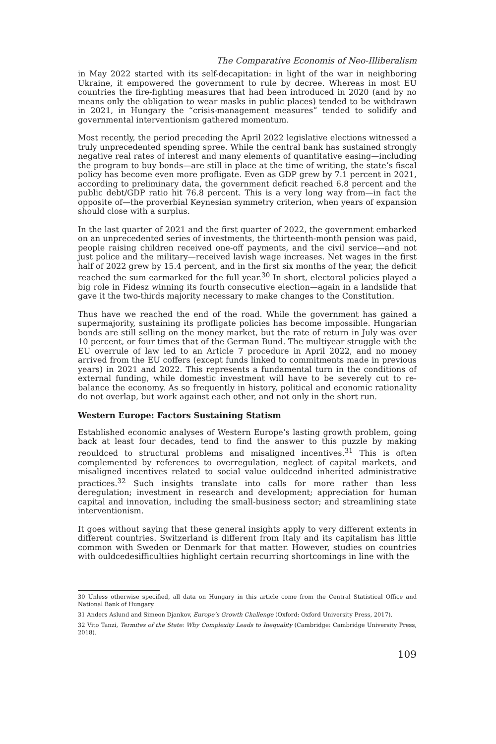The Comparative Economis of Neo-Illiberalism
in May 2022 started with its self-decapitation: in light of the war in neighboring Ukraine, it empowered the government to rule by decree. Whereas in most EU countries the fire-fighting measures that had been introduced in 2020 (and by no means only the obligation to wear masks in public places) tended to be withdrawn in 2021, in Hungary the “crisis-management measures” tended to solidify and governmental interventionism gathered momentum.
Most recently, the period preceding the April 2022 legislative elections witnessed a truly unprecedented spending spree. While the central bank has sustained strongly negative real rates of interest and many elements of quantitative easing—including the program to buy bonds—are still in place at the time of writing, the state’s fiscal policy has become even more profligate. Even as GDP grew by 7.1 percent in 2021, according to preliminary data, the government deficit reached 6.8 percent and the public debt/GDP ratio hit 76.8 percent. This is a very long way from—in fact the opposite of—the proverbial Keynesian symmetry criterion, when years of expansion should close with a surplus.
In the last quarter of 2021 and the first quarter of 2022, the government embarked on an unprecedented series of investments, the thirteenth-month pension was paid, people raising children received one-off payments, and the civil service—and not just police and the military—received lavish wage increases. Net wages in the first half of 2022 grew by 15.4 percent, and in the first six months of the year, the deficit reached the sum earmarked for the full year.<sup>30</sup> In short, electoral policies played a big role in Fidesz winning its fourth consecutive election—again in a landslide that gave it the two-thirds majority necessary to make changes to the Constitution.
Thus have we reached the end of the road. While the government has gained a supermajority, sustaining its profligate policies has become impossible. Hungarian bonds are still selling on the money market, but the rate of return in July was over 10 percent, or four times that of the German Bund. The multiyear struggle with the EU overrule of law led to an Article 7 procedure in April 2022, and no money arrived from the EU coffers (except funds linked to commitments made in previous years) in 2021 and 2022. This represents a fundamental turn in the conditions of external funding, while domestic investment will have to be severely cut to re-balance the economy. As so frequently in history, political and economic rationality do not overlap, but work against each other, and not only in the short run.
Western Europe: Factors Sustaining Statism
Established economic analyses of Western Europe’s lasting growth problem, going back at least four decades, tend to find the answer to this puzzle by making reouldced to structural problems and misaligned incentives.<sup>31</sup> This is often complemented by references to overregulation, neglect of capital markets, and misaligned incentives related to social value ouldcednd inherited administrative practices.<sup>32</sup> Such insights translate into calls for more rather than less deregulation; investment in research and development; appreciation for human capital and innovation, including the small-business sector; and streamlining state interventionism.
It goes without saying that these general insights apply to very different extents in different countries. Switzerland is different from Italy and its capitalism has little common with Sweden or Denmark for that matter. However, studies on countries with ouldcedesifficultiies highlight certain recurring shortcomings in line with the
30 Unless otherwise specified, all data on Hungary in this article come from the Central Statistical Office and National Bank of Hungary.
31 Anders Aslund and Simeon Djankov, Europe’s Growth Challenge (Oxford: Oxford University Press, 2017).
32 Vito Tanzi, Termites of the State: Why Complexity Leads to Inequality (Cambridge: Cambridge University Press, 2018).
109